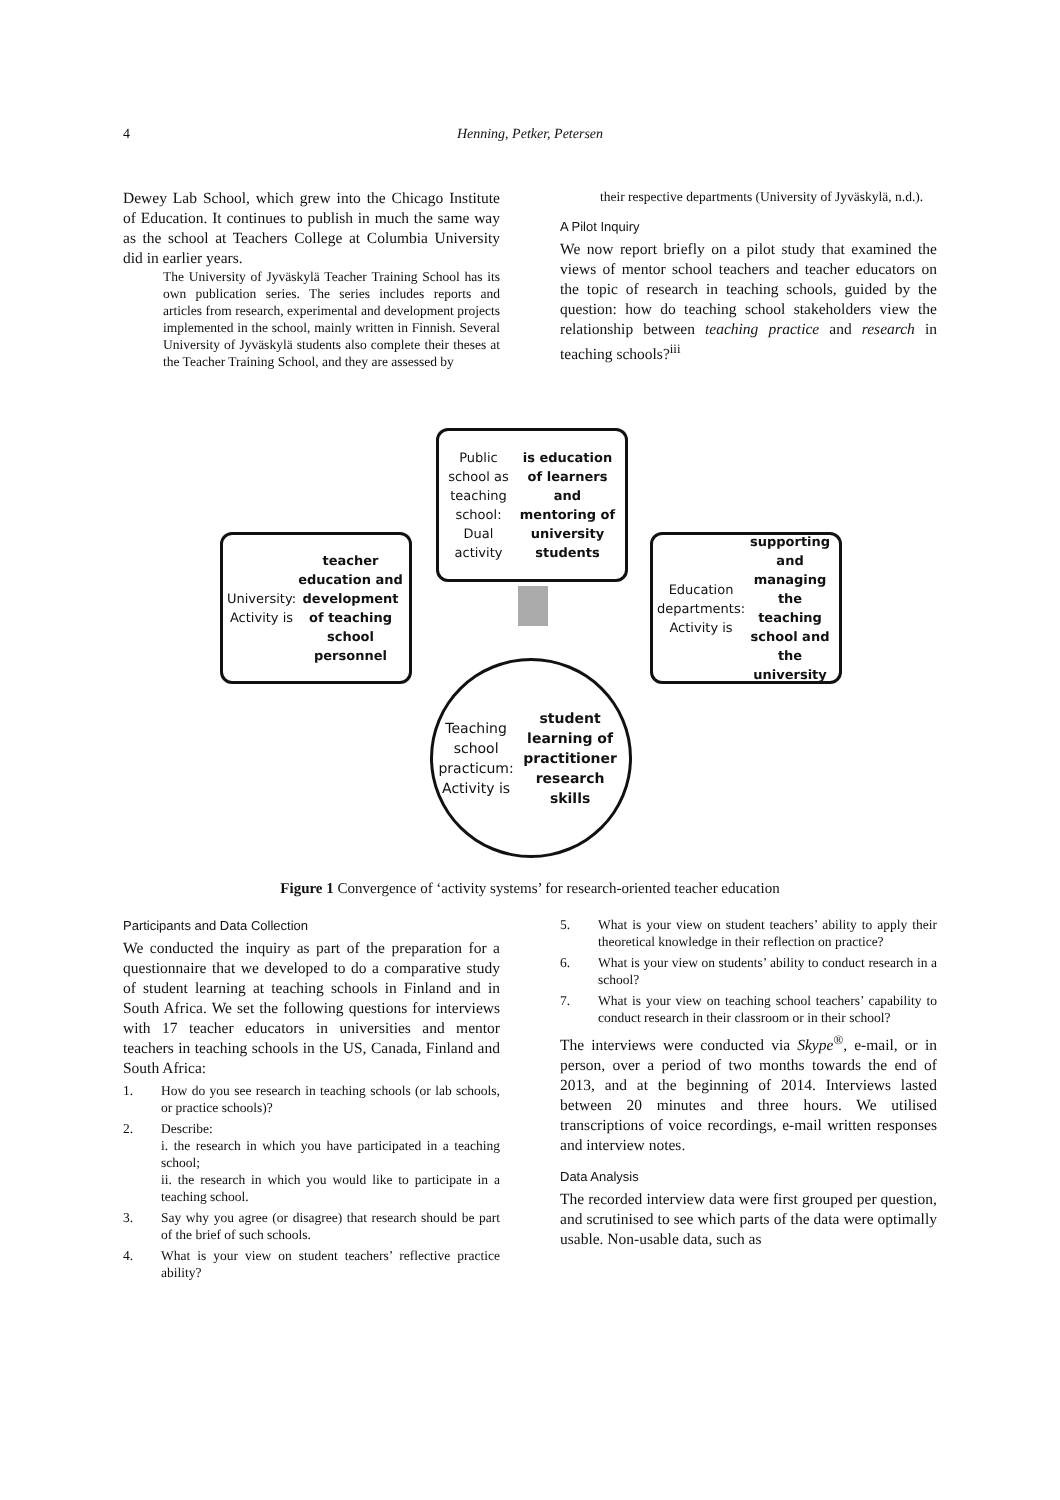4
Henning, Petker, Petersen
Dewey Lab School, which grew into the Chicago Institute of Education. It continues to publish in much the same way as the school at Teachers College at Columbia University did in earlier years.
The University of Jyväskylä Teacher Training School has its own publication series. The series includes reports and articles from research, experimental and development projects implemented in the school, mainly written in Finnish. Several University of Jyväskylä students also complete their theses at the Teacher Training School, and they are assessed by
their respective departments (University of Jyväskylä, n.d.).
A Pilot Inquiry
We now report briefly on a pilot study that examined the views of mentor school teachers and teacher educators on the topic of research in teaching schools, guided by the question: how do teaching school stakeholders view the relationship between teaching practice and research in teaching schools?<sup>iii</sup>
Public school as teaching school: Dual activity is education of learners and mentoring of university students
University: Activity is teacher education and development of teaching school personnel
Education departments: Activity is supporting and managing the teaching school and the university
Teaching school practicum: Activity is student learning of practitioner research skills
Figure 1 Convergence of ‘activity systems’ for research-oriented teacher education
Participants and Data Collection
We conducted the inquiry as part of the preparation for a questionnaire that we developed to do a comparative study of student learning at teaching schools in Finland and in South Africa. We set the following questions for interviews with 17 teacher educators in universities and mentor teachers in teaching schools in the US, Canada, Finland and South Africa:
1. How do you see research in teaching schools (or lab schools, or practice schools)?
2. Describe:
i. the research in which you have participated in a teaching school;
ii. the research in which you would like to participate in a teaching school.
3. Say why you agree (or disagree) that research should be part of the brief of such schools.
4. What is your view on student teachers’ reflective practice ability?
5. What is your view on student teachers’ ability to apply their theoretical knowledge in their reflection on practice?
6. What is your view on students’ ability to conduct research in a school?
7. What is your view on teaching school teachers’ capability to conduct research in their classroom or in their school?
The interviews were conducted via Skype<sup>®</sup>, e-mail, or in person, over a period of two months towards the end of 2013, and at the beginning of 2014. Interviews lasted between 20 minutes and three hours. We utilised transcriptions of voice recordings, e-mail written responses and interview notes.
Data Analysis
The recorded interview data were first grouped per question, and scrutinised to see which parts of the data were optimally usable. Non-usable data, such as